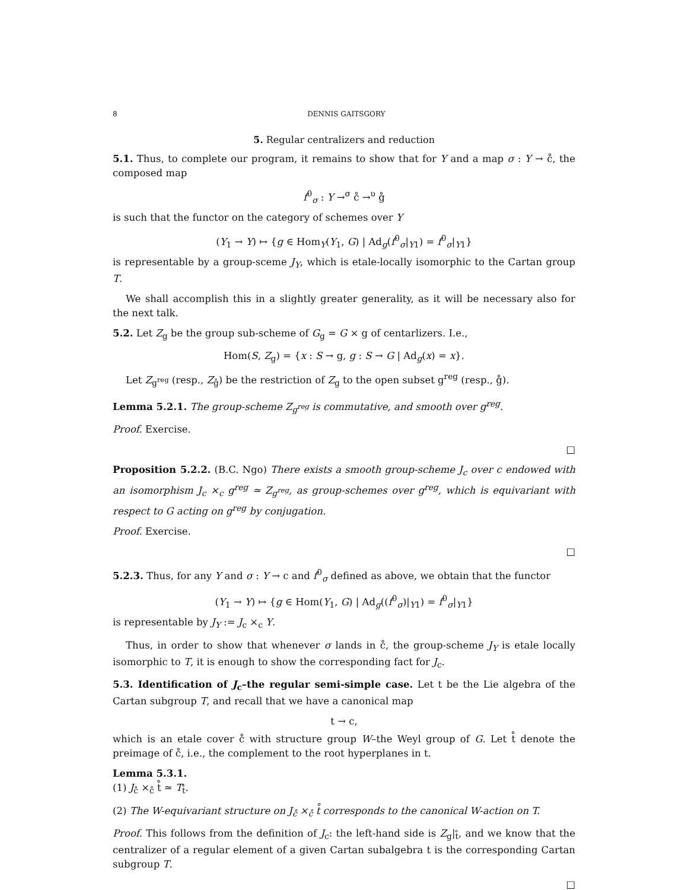8 DENNIS GAITSGORY
5. Regular centralizers and reduction
5.1. Thus, to complete our program, it remains to show that for Y and a map σ : Y → c̊, the composed map
f<sup>0</sup><sub>σ</sub> : Y →<sup>σ</sup> c̊ →<sup>υ</sup> g̊
is such that the functor on the category of schemes over Y
(Y<sub>1</sub> → Y) ↦ {g ∈ Hom<sub>Y</sub>(Y<sub>1</sub>, G) | Ad<sub>g</sub>(f<sup>0</sup><sub>σ</sub>|<sub>Y1</sub>) = f<sup>0</sup><sub>σ</sub>|<sub>Y1</sub>}
is representable by a group-sceme J<sub>Y</sub>, which is etale-locally isomorphic to the Cartan group T.
We shall accomplish this in a slightly greater generality, as it will be necessary also for the next talk.
5.2. Let Z<sub>g</sub> be the group sub-scheme of G<sub>g</sub> = G × g of centarlizers. I.e.,
Hom(S, Z<sub>g</sub>) = {x : S → g, g : S → G | Ad<sub>g</sub>(x) = x}.
Let Z<sub>g<sup>reg</sup></sub> (resp., Z<sub>g̊</sub>) be the restriction of Z<sub>g</sub> to the open subset g<sup>reg</sup> (resp., g̊).
Lemma 5.2.1. The group-scheme Z<sub>g<sup>reg</sup></sub> is commutative, and smooth over g<sup>reg</sup>.
Proof. Exercise.
□
Proposition 5.2.2. (B.C. Ngo) There exists a smooth group-scheme J<sub>c</sub> over c endowed with an isomorphism J<sub>c</sub> ×<sub>c</sub> g<sup>reg</sup> ≃ Z<sub>g<sup>reg</sup></sub>, as group-schemes over g<sup>reg</sup>, which is equivariant with respect to G acting on g<sup>reg</sup> by conjugation.
Proof. Exercise.
□
5.2.3. Thus, for any Y and σ : Y → c and f<sup>0</sup><sub>σ</sub> defined as above, we obtain that the functor
(Y<sub>1</sub> → Y) ↦ {g ∈ Hom(Y<sub>1</sub>, G) | Ad<sub>g</sub>((f<sup>0</sup><sub>σ</sub>)|<sub>Y1</sub>) = f<sup>0</sup><sub>σ</sub>|<sub>Y1</sub>}
is representable by J<sub>Y</sub> := J<sub>c</sub> ×<sub>c</sub> Y.
Thus, in order to show that whenever σ lands in c̊, the group-scheme J<sub>Y</sub> is etale locally isomorphic to T, it is enough to show the corresponding fact for J<sub>c</sub>.
5.3. Identification of J<sub>c</sub>–the regular semi-simple case. Let t be the Lie algebra of the Cartan subgroup T, and recall that we have a canonical map
t → c,
which is an etale cover c̊ with structure group W–the Weyl group of G. Let t̊ denote the preimage of c̊, i.e., the complement to the root hyperplanes in t.
Lemma 5.3.1.
(1) J<sub>c̊</sub> ×<sub>c̊</sub> t̊ ≃ T<sub>t̊</sub>.
(2) The W-equivariant structure on J<sub>c̊</sub> ×<sub>c̊</sub> t̊ corresponds to the canonical W-action on T.
Proof. This follows from the definition of J<sub>c</sub>: the left-hand side is Z<sub>g</sub>|<sub>t̊</sub>, and we know that the centralizer of a regular element of a given Cartan subalgebra t is the corresponding Cartan subgroup T.
□